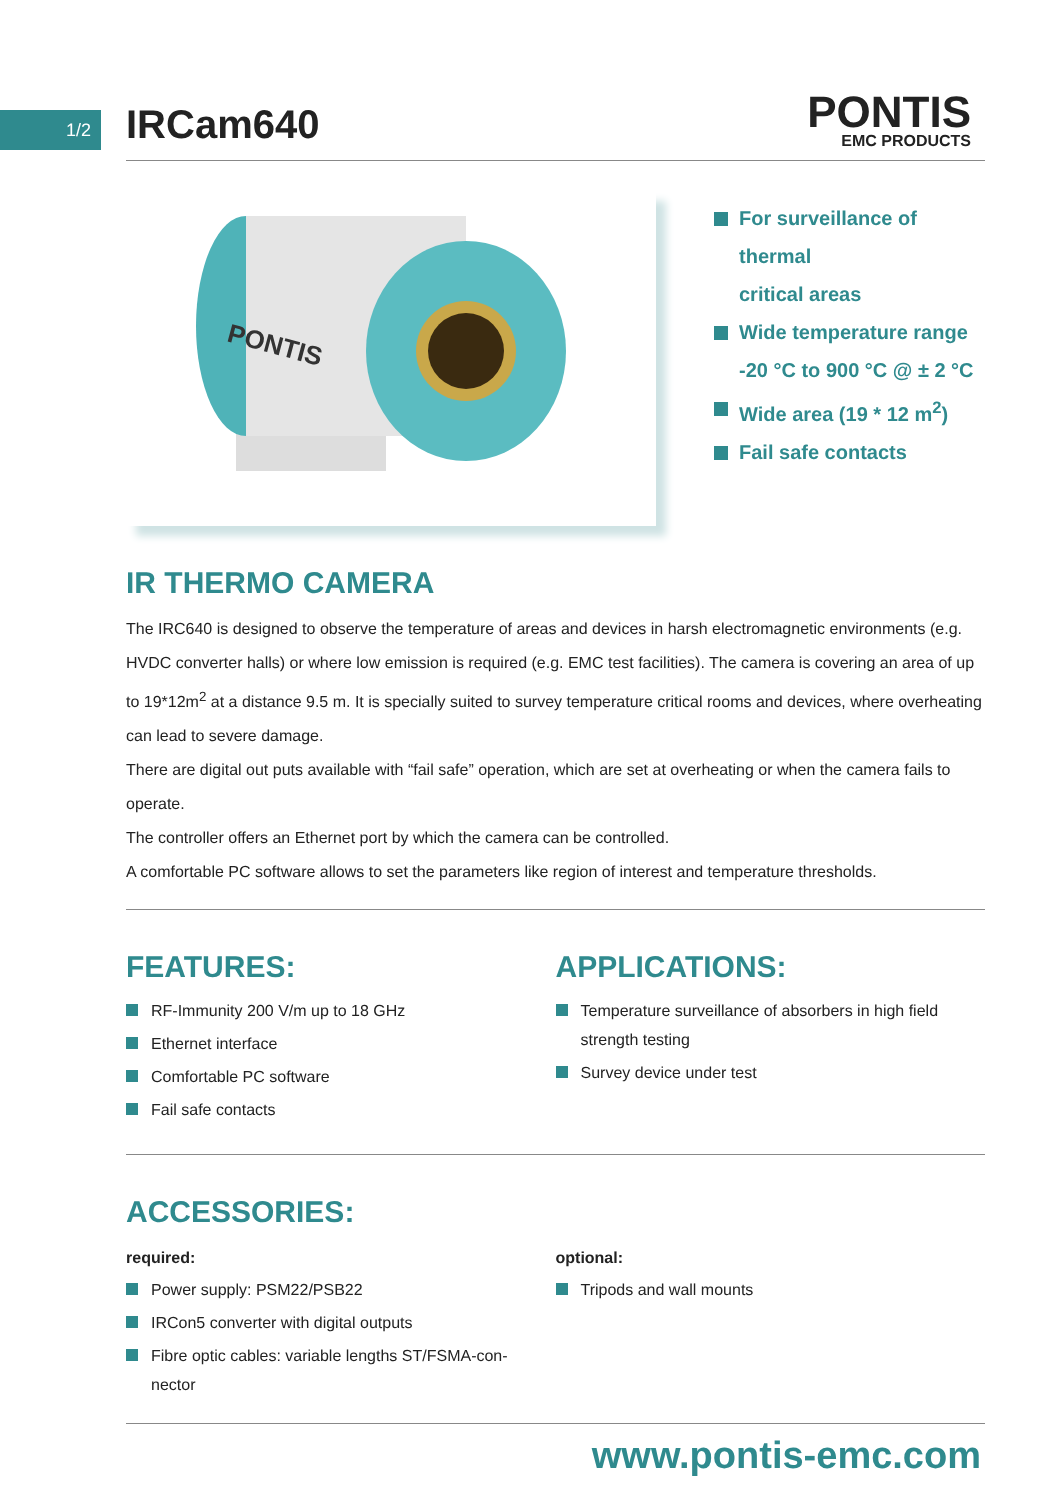1/2
IRCam640
PONTIS
EMC PRODUCTS
PONTIS
For surveillance of thermal
critical areas
Wide temperature range
-20 °C to 900 °C @ ± 2 °C
Wide area (19 * 12 m<sup>2</sup>)
Fail safe contacts
IR THERMO CAMERA
The IRC640 is designed to observe the temperature of areas and devices in harsh electromagnetic environments (e.g. HVDC converter halls) or where low emission is required (e.g. EMC test facilities). The camera is covering an area of up to 19*12m<sup>2</sup> at a distance 9.5 m. It is specially suited to survey temperature critical rooms and devices, where overheating can lead to severe damage.
There are digital out puts available with “fail safe” operation, which are set at overheating or when the camera fails to operate.
The controller offers an Ethernet port by which the camera can be controlled.
A comfortable PC software allows to set the parameters like region of interest and temperature thresholds.
FEATURES:
RF-Immunity 200 V/m up to 18 GHz
Ethernet interface
Comfortable PC software
Fail safe contacts
APPLICATIONS:
Temperature surveillance of absorbers in high field strength testing
Survey device under test
ACCESSORIES:
required:
Power supply: PSM22/PSB22
IRCon5 converter with digital outputs
Fibre optic cables: variable lengths ST/FSMA-con-
nector
optional:
Tripods and wall mounts
www.pontis-emc.com